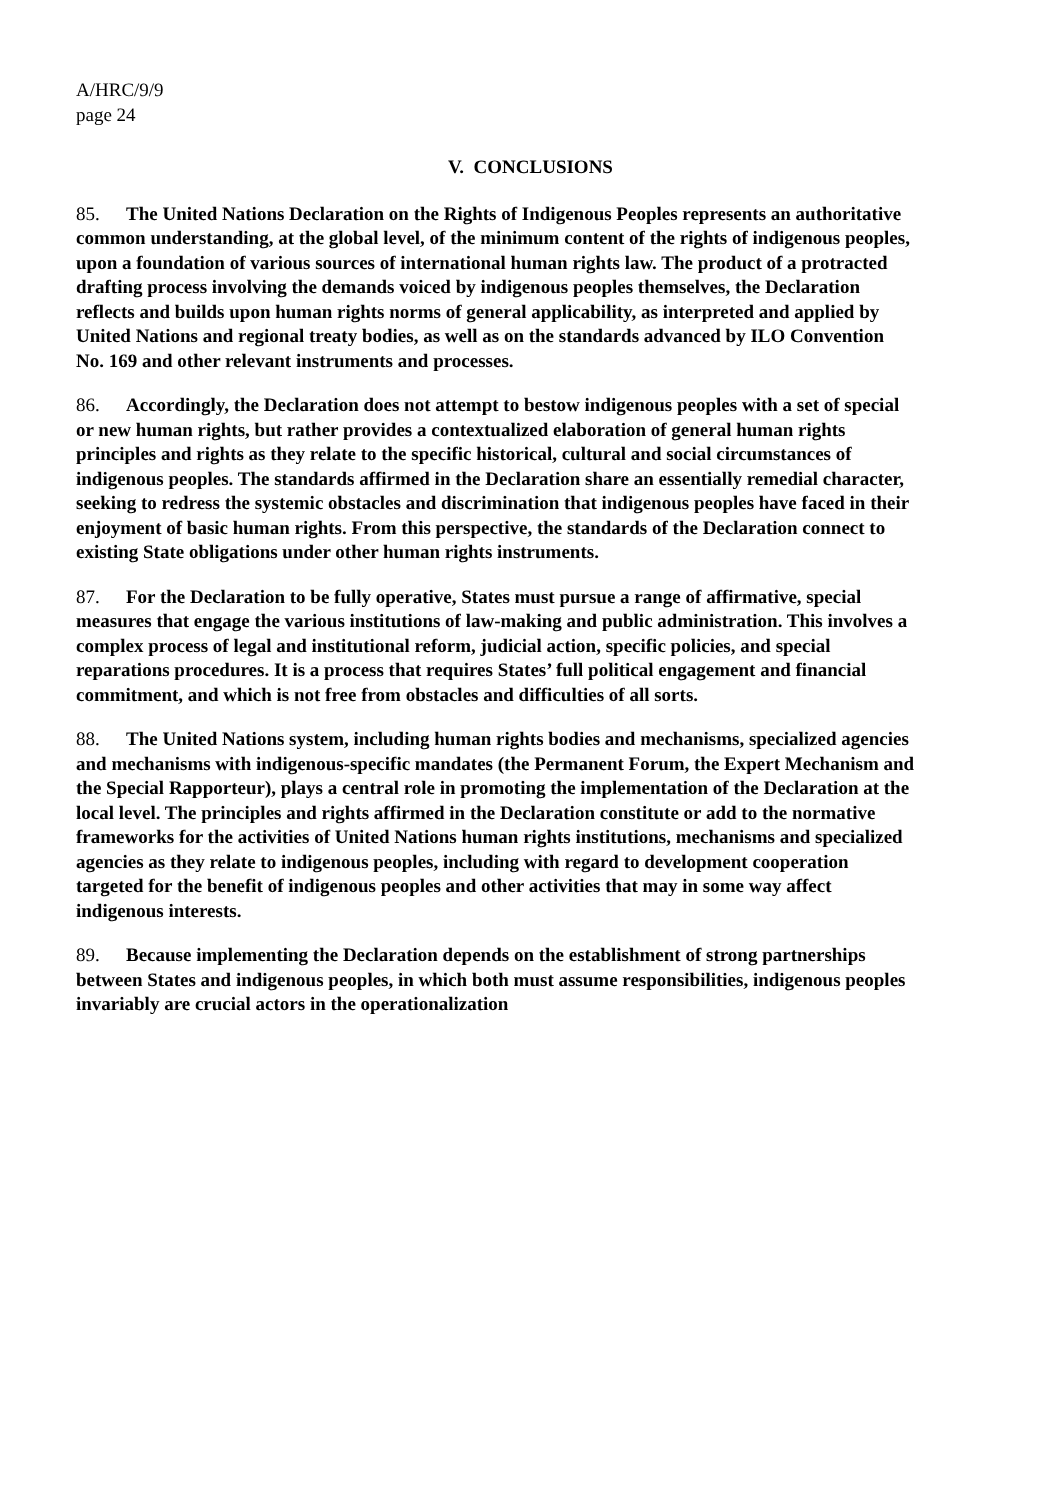A/HRC/9/9
page 24
V. CONCLUSIONS
85. The United Nations Declaration on the Rights of Indigenous Peoples represents an authoritative common understanding, at the global level, of the minimum content of the rights of indigenous peoples, upon a foundation of various sources of international human rights law. The product of a protracted drafting process involving the demands voiced by indigenous peoples themselves, the Declaration reflects and builds upon human rights norms of general applicability, as interpreted and applied by United Nations and regional treaty bodies, as well as on the standards advanced by ILO Convention No. 169 and other relevant instruments and processes.
86. Accordingly, the Declaration does not attempt to bestow indigenous peoples with a set of special or new human rights, but rather provides a contextualized elaboration of general human rights principles and rights as they relate to the specific historical, cultural and social circumstances of indigenous peoples. The standards affirmed in the Declaration share an essentially remedial character, seeking to redress the systemic obstacles and discrimination that indigenous peoples have faced in their enjoyment of basic human rights. From this perspective, the standards of the Declaration connect to existing State obligations under other human rights instruments.
87. For the Declaration to be fully operative, States must pursue a range of affirmative, special measures that engage the various institutions of law-making and public administration. This involves a complex process of legal and institutional reform, judicial action, specific policies, and special reparations procedures. It is a process that requires States’ full political engagement and financial commitment, and which is not free from obstacles and difficulties of all sorts.
88. The United Nations system, including human rights bodies and mechanisms, specialized agencies and mechanisms with indigenous-specific mandates (the Permanent Forum, the Expert Mechanism and the Special Rapporteur), plays a central role in promoting the implementation of the Declaration at the local level. The principles and rights affirmed in the Declaration constitute or add to the normative frameworks for the activities of United Nations human rights institutions, mechanisms and specialized agencies as they relate to indigenous peoples, including with regard to development cooperation targeted for the benefit of indigenous peoples and other activities that may in some way affect indigenous interests.
89. Because implementing the Declaration depends on the establishment of strong partnerships between States and indigenous peoples, in which both must assume responsibilities, indigenous peoples invariably are crucial actors in the operationalization